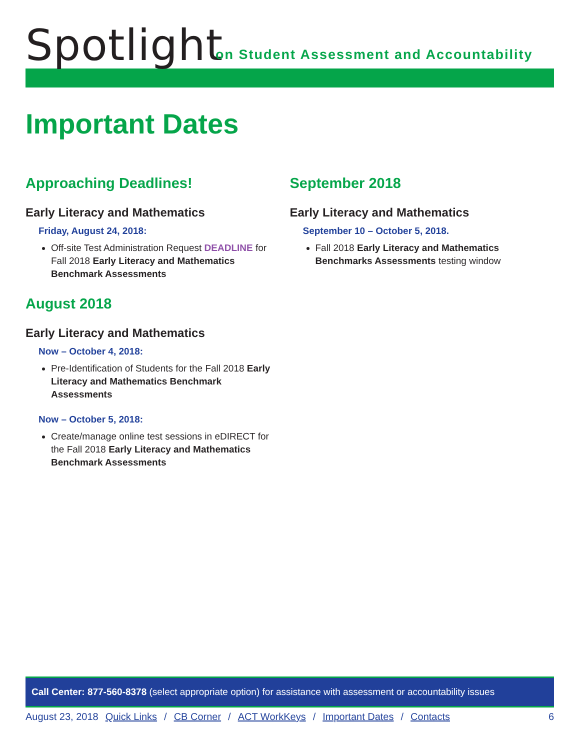Spotlight
on Student Assessment and Accountability
Important Dates
Approaching Deadlines!
Early Literacy and Mathematics
Friday, August 24, 2018:
Off-site Test Administration Request DEADLINE for Fall 2018 Early Literacy and Mathematics Benchmark Assessments
August 2018
Early Literacy and Mathematics
Now – October 4, 2018:
Pre-Identification of Students for the Fall 2018 Early Literacy and Mathematics Benchmark Assessments
Now – October 5, 2018:
Create/manage online test sessions in eDIRECT for the Fall 2018 Early Literacy and Mathematics Benchmark Assessments
September 2018
Early Literacy and Mathematics
September 10 – October 5, 2018.
Fall 2018 Early Literacy and Mathematics Benchmarks Assessments testing window
Call Center: 877-560-8378 (select appropriate option) for assistance with assessment or accountability issues
August 23, 2018 Quick Links / CB Corner / ACT WorkKeys / Important Dates / Contacts 6